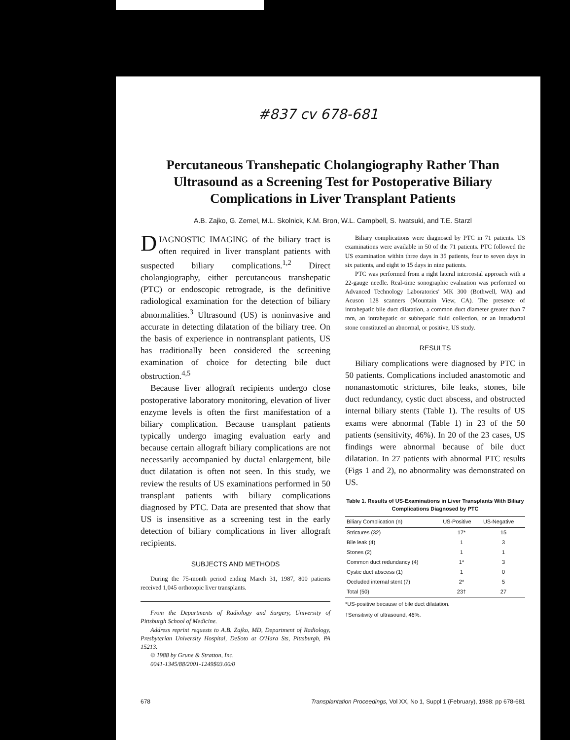#837 cv 678-681
Percutaneous Transhepatic Cholangiography Rather Than Ultrasound as a Screening Test for Postoperative Biliary Complications in Liver Transplant Patients
A.B. Zajko, G. Zemel, M.L. Skolnick, K.M. Bron, W.L. Campbell, S. Iwatsuki, and T.E. Starzl
DIAGNOSTIC IMAGING of the biliary tract is often required in liver transplant patients with suspected biliary complications.<sup>1,2</sup> Direct cholangiography, either percutaneous transhepatic (PTC) or endoscopic retrograde, is the definitive radiological examination for the detection of biliary abnormalities.<sup>3</sup> Ultrasound (US) is noninvasive and accurate in detecting dilatation of the biliary tree. On the basis of experience in nontransplant patients, US has traditionally been considered the screening examination of choice for detecting bile duct obstruction.<sup>4,5</sup>
Because liver allograft recipients undergo close postoperative laboratory monitoring, elevation of liver enzyme levels is often the first manifestation of a biliary complication. Because transplant patients typically undergo imaging evaluation early and because certain allograft biliary complications are not necessarily accompanied by ductal enlargement, bile duct dilatation is often not seen. In this study, we review the results of US examinations performed in 50 transplant patients with biliary complications diagnosed by PTC. Data are presented that show that US is insensitive as a screening test in the early detection of biliary complications in liver allograft recipients.
SUBJECTS AND METHODS
During the 75-month period ending March 31, 1987, 800 patients received 1,045 orthotopic liver transplants.
From the Departments of Radiology and Surgery, University of Pittsburgh School of Medicine.
Address reprint requests to A.B. Zajko, MD, Department of Radiology, Presbyterian University Hospital, DeSoto at O'Hara Sts, Pittsburgh, PA 15213.
© 1988 by Grune & Stratton, Inc.
0041-1345/88/2001-1249$03.00/0
Biliary complications were diagnosed by PTC in 71 patients. US examinations were available in 50 of the 71 patients. PTC followed the US examination within three days in 35 patients, four to seven days in six patients, and eight to 15 days in nine patients.
PTC was performed from a right lateral intercostal approach with a 22-gauge needle. Real-time sonographic evaluation was performed on Advanced Technology Laboratories' MK 300 (Bothwell, WA) and Acuson 128 scanners (Mountain View, CA). The presence of intrahepatic bile duct dilatation, a common duct diameter greater than 7 mm, an intrahepatic or subhepatic fluid collection, or an intraductal stone constituted an abnormal, or positive, US study.
RESULTS
Biliary complications were diagnosed by PTC in 50 patients. Complications included anastomotic and nonanastomotic strictures, bile leaks, stones, bile duct redundancy, cystic duct abscess, and obstructed internal biliary stents (Table 1). The results of US exams were abnormal (Table 1) in 23 of the 50 patients (sensitivity, 46%). In 20 of the 23 cases, US findings were abnormal because of bile duct dilatation. In 27 patients with abnormal PTC results (Figs 1 and 2), no abnormality was demonstrated on US.
Table 1. Results of US-Examinations in Liver Transplants With Biliary Complications Diagnosed by PTC
| Biliary Complication (n) | US-Positive | US-Negative |
| --- | --- | --- |
| Strictures (32) | 17* | 15 |
| Bile leak (4) | 1 | 3 |
| Stones (2) | 1 | 1 |
| Common duct redundancy (4) | 1* | 3 |
| Cystic duct abscess (1) | 1 | 0 |
| Occluded internal stent (7) | 2* | 5 |
| Total (50) | 23† | 27 |
*US-positive because of bile duct dilatation.
†Sensitivity of ultrasound, 46%.
678 Transplantation Proceedings, Vol XX, No 1, Suppl 1 (February), 1988: pp 678-681